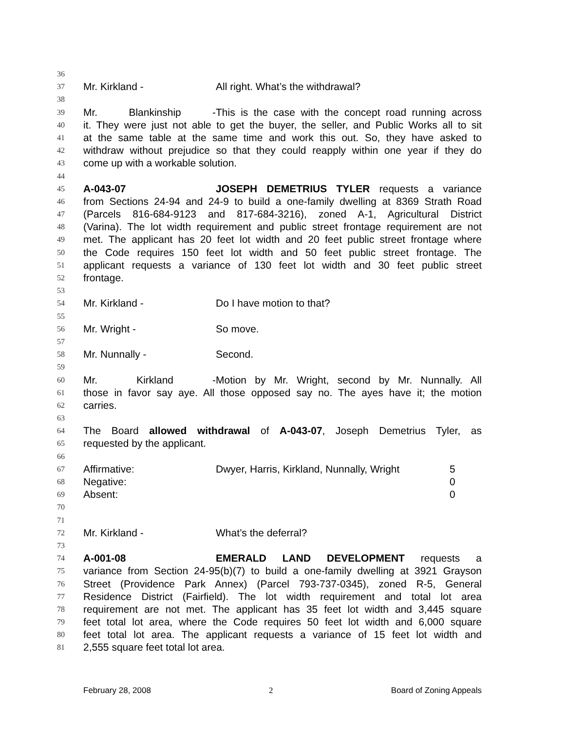36
37 Mr. Kirkland - All right. What’s the withdrawal?
38
39 Mr. Blankinship - This is the case with the concept road running across
40 it. They were just not able to get the buyer, the seller, and Public Works all to sit
41 at the same table at the same time and work this out. So, they have asked to
42 withdraw without prejudice so that they could reapply within one year if they do
43 come up with a workable solution.
44
45 A-043-07 JOSEPH DEMETRIUS TYLER requests a variance
46 from Sections 24-94 and 24-9 to build a one-family dwelling at 8369 Strath Road
47 (Parcels 816-684-9123 and 817-684-3216), zoned A-1, Agricultural District
48 (Varina). The lot width requirement and public street frontage requirement are not
49 met. The applicant has 20 feet lot width and 20 feet public street frontage where
50 the Code requires 150 feet lot width and 50 feet public street frontage. The
51 applicant requests a variance of 130 feet lot width and 30 feet public street
52 frontage.
53
54 Mr. Kirkland - Do I have motion to that?
55
56 Mr. Wright - So move.
57
58 Mr. Nunnally - Second.
59
60 Mr. Kirkland - Motion by Mr. Wright, second by Mr. Nunnally. All
61 those in favor say aye. All those opposed say no. The ayes have it; the motion
62 carries.
63
64 The Board allowed withdrawal of A-043-07, Joseph Demetrius Tyler, as
65 requested by the applicant.
66
67 Affirmative: Dwyer, Harris, Kirkland, Nunnally, Wright 5
68 Negative: 0
69 Absent: 0
70
71
72 Mr. Kirkland - What’s the deferral?
73
74 A-001-08 EMERALD LAND DEVELOPMENT requests a
75 variance from Section 24-95(b)(7) to build a one-family dwelling at 3921 Grayson
76 Street (Providence Park Annex) (Parcel 793-737-0345), zoned R-5, General
77 Residence District (Fairfield). The lot width requirement and total lot area
78 requirement are not met. The applicant has 35 feet lot width and 3,445 square
79 feet total lot area, where the Code requires 50 feet lot width and 6,000 square
80 feet total lot area. The applicant requests a variance of 15 feet lot width and
81 2,555 square feet total lot area.
February 28, 2008 2 Board of Zoning Appeals